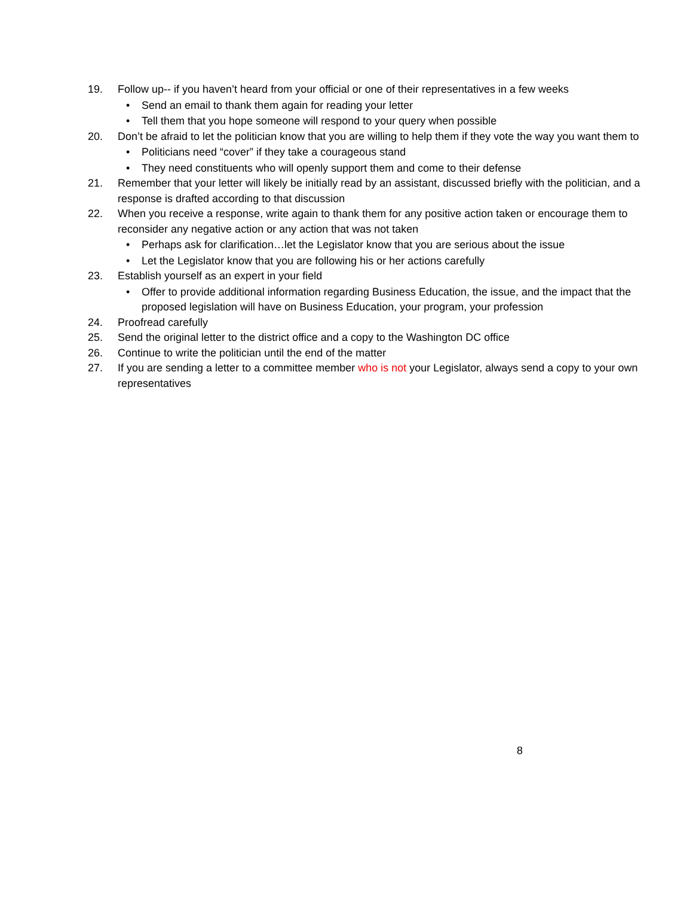19. Follow up-- if you haven’t heard from your official or one of their representatives in a few weeks
• Send an email to thank them again for reading your letter
• Tell them that you hope someone will respond to your query when possible
20. Don’t be afraid to let the politician know that you are willing to help them if they vote the way you want them to
• Politicians need “cover” if they take a courageous stand
• They need constituents who will openly support them and come to their defense
21. Remember that your letter will likely be initially read by an assistant, discussed briefly with the politician, and a response is drafted according to that discussion
22. When you receive a response, write again to thank them for any positive action taken or encourage them to reconsider any negative action or any action that was not taken
• Perhaps ask for clarification…let the Legislator know that you are serious about the issue
• Let the Legislator know that you are following his or her actions carefully
23. Establish yourself as an expert in your field
• Offer to provide additional information regarding Business Education, the issue, and the impact that the proposed legislation will have on Business Education, your program, your profession
24. Proofread carefully
25. Send the original letter to the district office and a copy to the Washington DC office
26. Continue to write the politician until the end of the matter
27. If you are sending a letter to a committee member who is not your Legislator, always send a copy to your own representatives
8